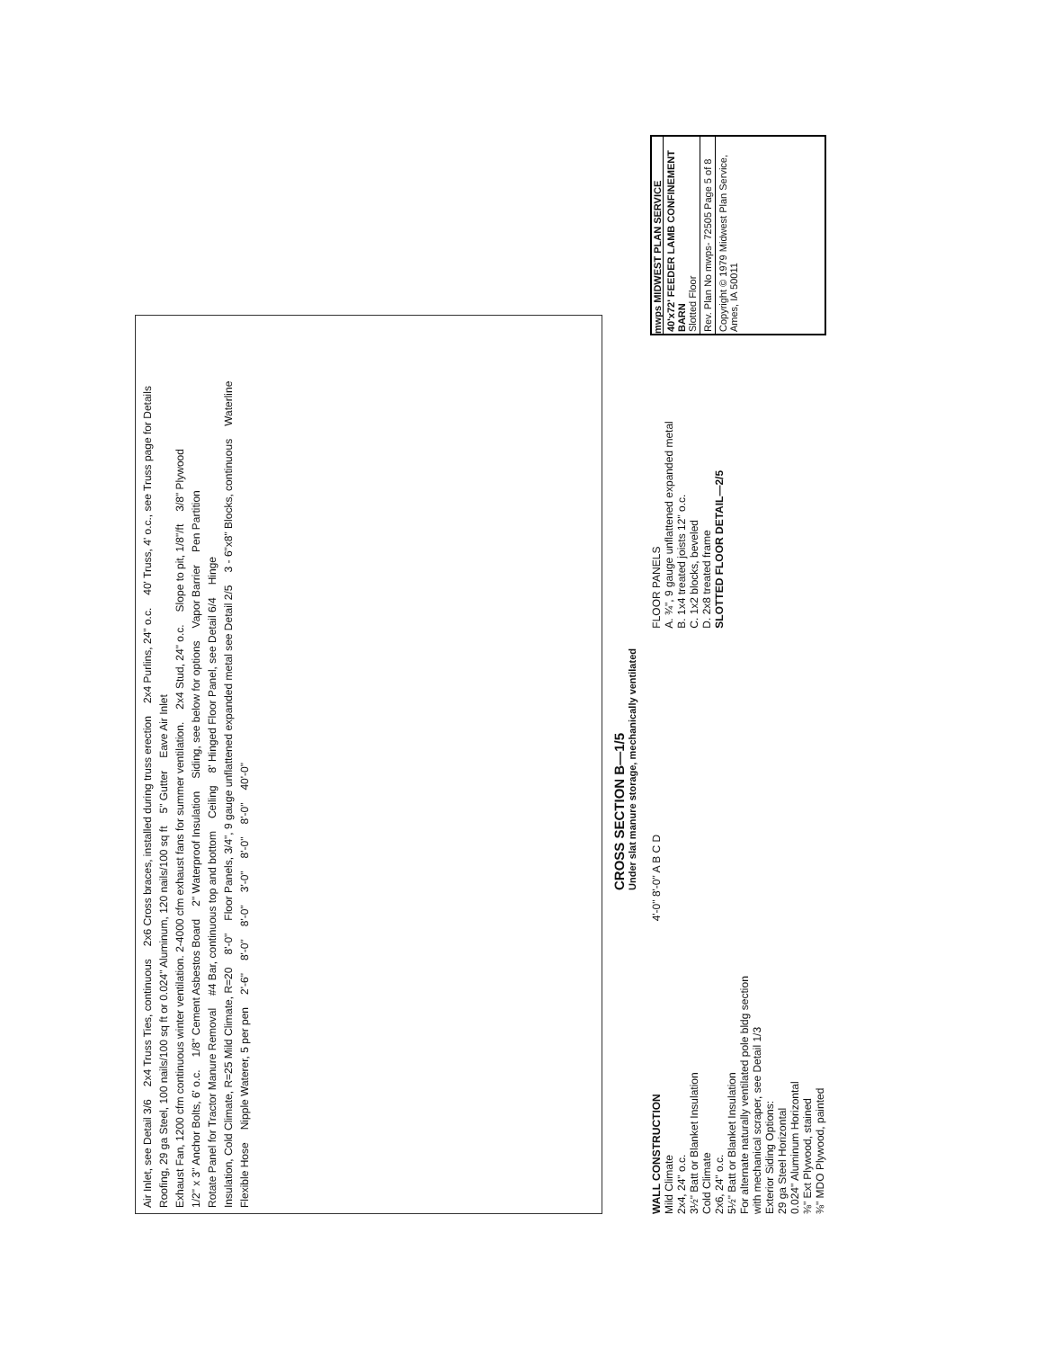Air Inlet, see Detail 3/6 2x4 Truss Ties, continuous 2x6 Cross braces, installed during truss erection 2x4 Purlins, 24" o.c. 40' Truss, 4' o.c., see Truss page for Details Roofing, 29 ga Steel, 100 nails/100 sq ft or 0.024" Aluminum, 120 nails/100 sq ft 5" Gutter Eave Air Inlet Exhaust Fan, 1200 cfm continuous winter ventilation. 2-4000 cfm exhaust fans for summer ventilation. 2x4 Stud, 24" o.c. Slope to pit, 1/8"/ft 3/8" Plywood 1/2" x 3" Anchor Bolts, 6' o.c. 1/8" Cement Asbestos Board 2" Waterproof Insulation Siding, see below for options Vapor Barrier Pen Partition Rotate Panel for Tractor Manure Removal #4 Bar, continuous top and bottom Ceiling 8' Hinged Floor Panel, see Detail 6/4 Hinge Insulation, Cold Climate, R=25 Mild Climate, R=20 8'-0" Floor Panels, 3/4", 9 gauge unflattened expanded metal see Detail 2/5 3 - 6"x8" Blocks, continuous Waterline Flexible Hose Nipple Waterer, 5 per pen 2'-6" 8'-0" 8'-0" 3'-0" 8'-0" 8'-0" 40'-0"
CROSS SECTION B—1/5
Under slat manure storage, mechanically ventilated
WALL CONSTRUCTION
Mild Climate
2x4, 24" o.c.
3½" Batt or Blanket Insulation
Cold Climate
2x6, 24" o.c.
5½" Batt or Blanket Insulation
For alternate naturally ventilated pole bldg section with mechanical scraper, see Detail 1/3
Exterior Siding Options:
29 ga Steel Horizontal
0.024" Aluminum Horizontal
⅜" Ext Plywood, stained
⅜" MDO Plywood, painted
4'-0" 8'-0" A B C D
FLOOR PANELS
A. ¾", 9 gauge unflattened expanded metal
B. 1x4 treated joists 12" o.c.
C. 1x2 blocks, beveled
D. 2x8 treated frame
SLOTTED FLOOR DETAIL—2/5
mwps MIDWEST PLAN SERVICE
40'x72' FEEDER LAMB CONFINEMENT BARN
Slotted Floor
Rev. Plan No mwps- 72505 Page 5 of 8
Copyright © 1979 Midwest Plan Service, Ames, IA 50011